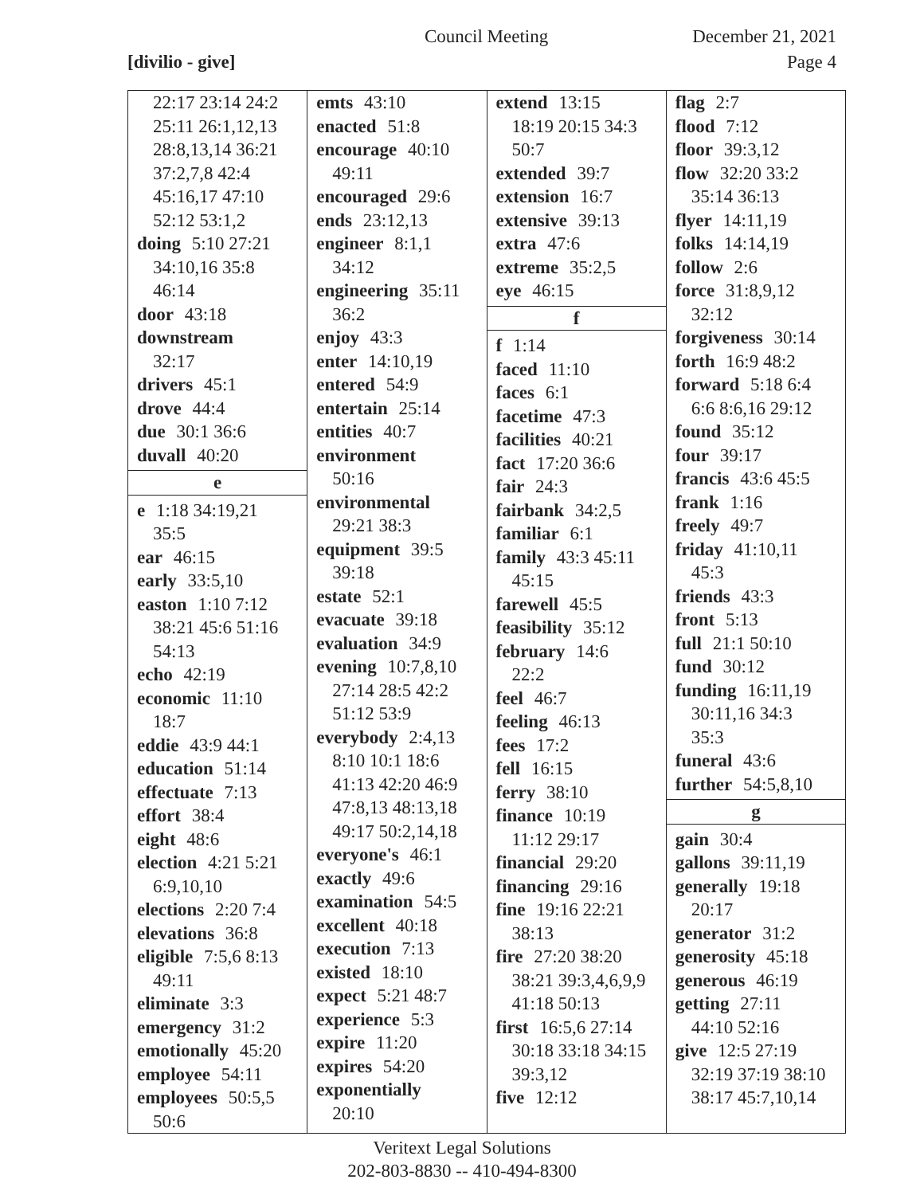Council Meeting December 21, 2021
[divilio - give] Page 4
| 22:17 23:14 24:2 25:11 26:1,12,13 28:8,13,14 36:21 37:2,7,8 42:4 45:16,17 47:10 52:12 53:1,2 doing 5:10 27:21 34:10,16 35:8 46:14 door 43:18 downstream 32:17 drivers 45:1 drove 44:4 due 30:1 36:6 duvall 40:20 e e 1:18 34:19,21 35:5 ear 46:15 early 33:5,10 easton 1:10 7:12 38:21 45:6 51:16 54:13 echo 42:19 economic 11:10 18:7 eddie 43:9 44:1 education 51:14 effectuate 7:13 effort 38:4 eight 48:6 election 4:21 5:21 6:9,10,10 elections 2:20 7:4 elevations 36:8 eligible 7:5,6 8:13 49:11 eliminate 3:3 emergency 31:2 emotionally 45:20 employee 54:11 employees 50:5,5 50:6 | emts 43:10 enacted 51:8 encourage 40:10 49:11 encouraged 29:6 ends 23:12,13 engineer 8:1,1 34:12 engineering 35:11 36:2 enjoy 43:3 enter 14:10,19 entered 54:9 entertain 25:14 entities 40:7 environment 50:16 environmental 29:21 38:3 equipment 39:5 39:18 estate 52:1 evacuate 39:18 evaluation 34:9 evening 10:7,8,10 27:14 28:5 42:2 51:12 53:9 everybody 2:4,13 8:10 10:1 18:6 41:13 42:20 46:9 47:8,13 48:13,18 49:17 50:2,14,18 everyone's 46:1 exactly 49:6 examination 54:5 excellent 40:18 execution 7:13 existed 18:10 expect 5:21 48:7 experience 5:3 expire 11:20 expires 54:20 exponentially 20:10 | extend 13:15 18:19 20:15 34:3 50:7 extended 39:7 extension 16:7 extensive 39:13 extra 47:6 extreme 35:2,5 eye 46:15 f f 1:14 faced 11:10 faces 6:1 facetime 47:3 facilities 40:21 fact 17:20 36:6 fair 24:3 fairbank 34:2,5 familiar 6:1 family 43:3 45:11 45:15 farewell 45:5 feasibility 35:12 february 14:6 22:2 feel 46:7 feeling 46:13 fees 17:2 fell 16:15 ferry 38:10 finance 10:19 11:12 29:17 financial 29:20 financing 29:16 fine 19:16 22:21 38:13 fire 27:20 38:20 38:21 39:3,4,6,9,9 41:18 50:13 first 16:5,6 27:14 30:18 33:18 34:15 39:3,12 five 12:12 | flag 2:7 flood 7:12 floor 39:3,12 flow 32:20 33:2 35:14 36:13 flyer 14:11,19 folks 14:14,19 follow 2:6 force 31:8,9,12 32:12 forgiveness 30:14 forth 16:9 48:2 forward 5:18 6:4 6:6 8:6,16 29:12 found 35:12 four 39:17 francis 43:6 45:5 frank 1:16 freely 49:7 friday 41:10,11 45:3 friends 43:3 front 5:13 full 21:1 50:10 fund 30:12 funding 16:11,19 30:11,16 34:3 35:3 funeral 43:6 further 54:5,8,10 g gain 30:4 gallons 39:11,19 generally 19:18 20:17 generator 31:2 generosity 45:18 generous 46:19 getting 27:11 44:10 52:16 give 12:5 27:19 32:19 37:19 38:10 38:17 45:7,10,14 |
Veritext Legal Solutions
202-803-8830 -- 410-494-8300